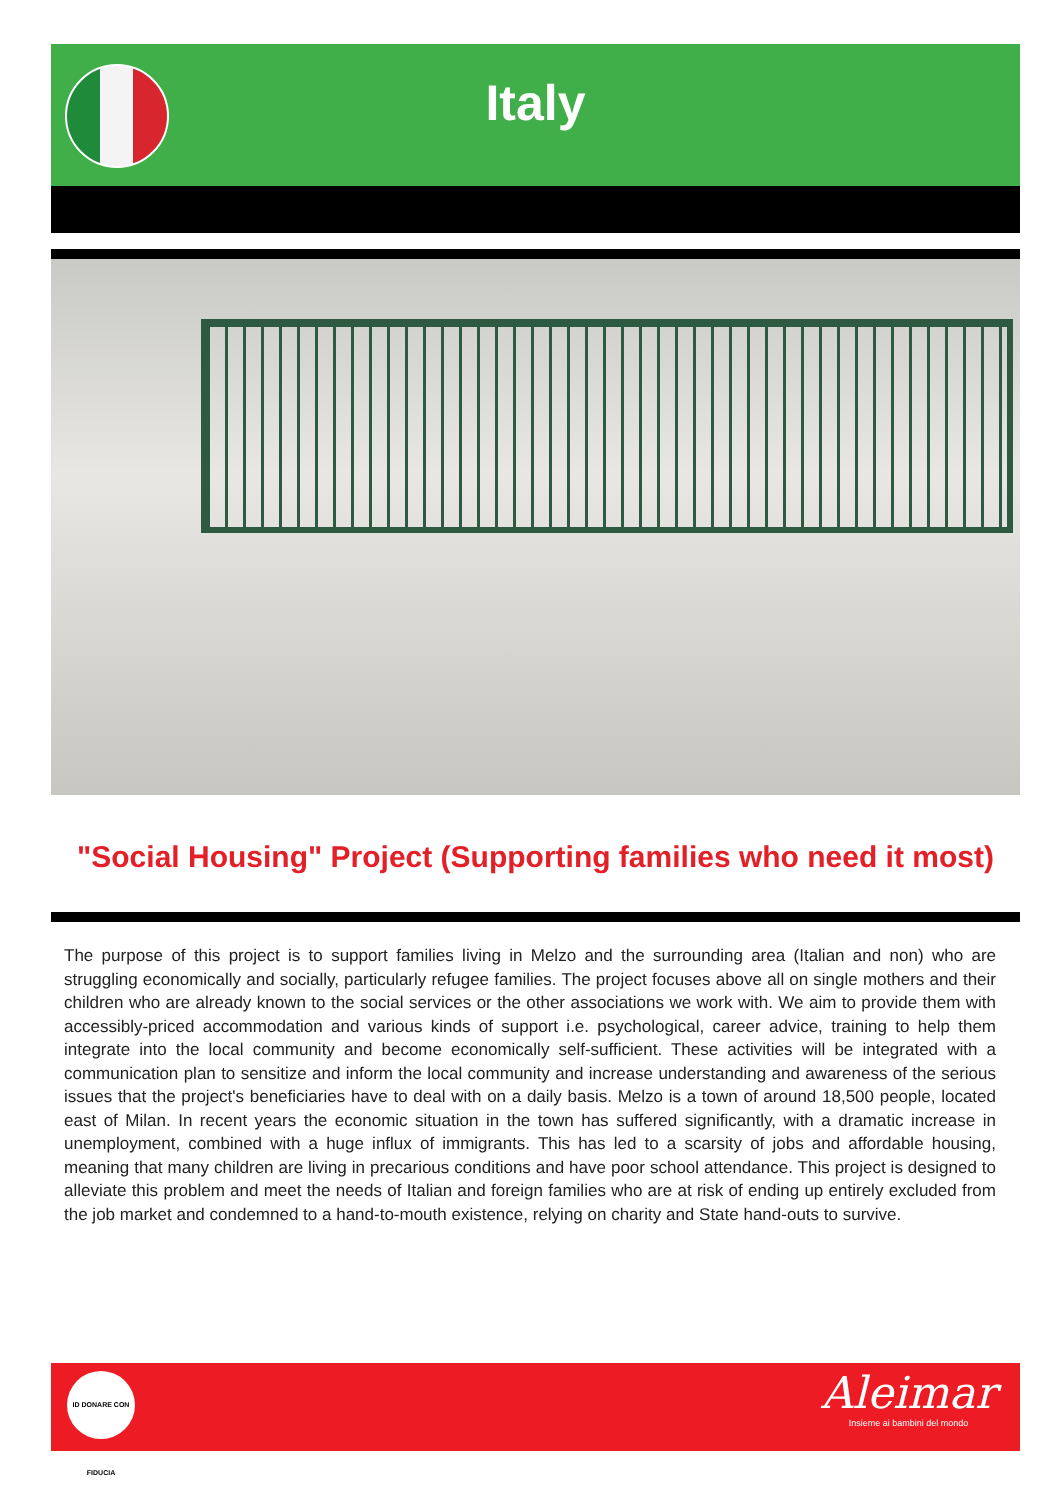Italy
"Social Housing" Project (Supporting families who need it most)
The purpose of this project is to support families living in Melzo and the surrounding area (Italian and non) who are struggling economically and socially, particularly refugee families. The project focuses above all on single mothers and their children who are already known to the social services or the other associations we work with. We aim to provide them with accessibly-priced accommodation and various kinds of support i.e. psychological, career advice, training to help them integrate into the local community and become economically self-sufficient. These activities will be integrated with a communication plan to sensitize and inform the local community and increase understanding and awareness of the serious issues that the project's beneficiaries have to deal with on a daily basis. Melzo is a town of around 18,500 people, located east of Milan. In recent years the economic situation in the town has suffered significantly, with a dramatic increase in unemployment, combined with a huge influx of immigrants. This has led to a scarsity of jobs and affordable housing, meaning that many children are living in precarious conditions and have poor school attendance. This project is designed to alleviate this problem and meet the needs of Italian and foreign families who are at risk of ending up entirely excluded from the job market and condemned to a hand-to-mouth existence, relying on charity and State hand-outs to survive.
ID DONARE CON FIDUCIA
Aleimar
Insieme ai bambini del mondo